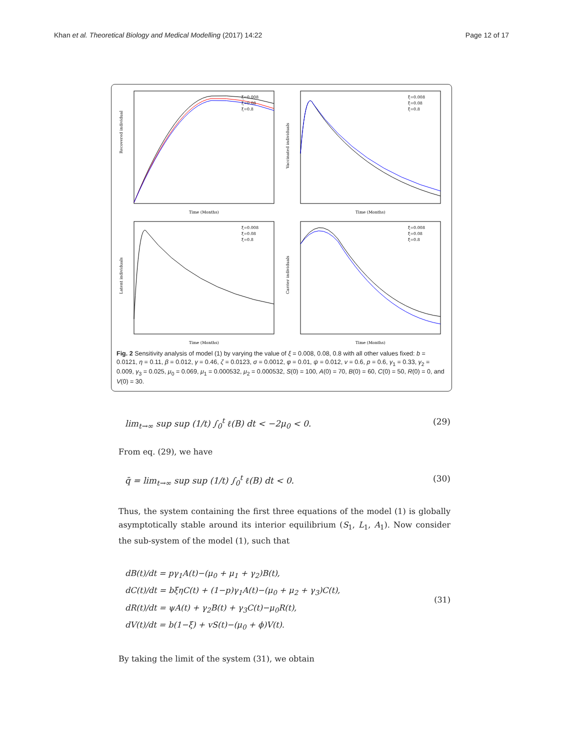Khan et al. Theoretical Biology and Medical Modelling (2017) 14:22 Page 12 of 17
Recovered individual
Time (Months)
ξ=0.008
ξ=0.08
ξ=0.8
Vaccinated individuals
Time (Months)
ξ=0.008
ξ=0.08
ξ=0.8
Latent individuals
Time (Months)
ξ=0.008
ξ=0.08
ξ=0.8
Carrier individuals
Time (Months)
ξ=0.008
ξ=0.08
ξ=0.8
Fig. 2 Sensitivity analysis of model (1) by varying the value of ξ = 0.008, 0.08, 0.8 with all other values fixed: b = 0.0121, η = 0.11, β = 0.012, γ = 0.46, ζ = 0.0123, σ = 0.0012, φ = 0.01, ψ = 0.012, v = 0.6, p = 0.6, γ<sub>1</sub> = 0.33, γ<sub>2</sub> = 0.009, γ<sub>3</sub> = 0.025, μ<sub>0</sub> = 0.069, μ<sub>1</sub> = 0.000532, μ<sub>2</sub> = 0.000532, S(0) = 100, A(0) = 70, B(0) = 60, C(0) = 50, R(0) = 0, and V(0) = 30.
lim<sub>t→∞</sub> sup sup (1/t) ∫<sub>0</sub><sup>t</sup> ℓ(B) dt < −2μ<sub>0</sub> < 0. (29)
From eq. (29), we have
q̄ = lim<sub>t→∞</sub> sup sup (1/t) ∫<sub>0</sub><sup>t</sup> ℓ(B) dt < 0. (30)
Thus, the system containing the first three equations of the model (1) is globally asymptotically stable around its interior equilibrium (S<sub>1</sub>, L<sub>1</sub>, A<sub>1</sub>). Now consider the sub-system of the model (1), such that
dB(t)/dt = pγ<sub>1</sub>A(t)−(μ<sub>0</sub> + μ<sub>1</sub> + γ<sub>2</sub>)B(t),
dC(t)/dt = bξηC(t) + (1−p)γ<sub>1</sub>A(t)−(μ<sub>0</sub> + μ<sub>2</sub> + γ<sub>3</sub>)C(t),
dR(t)/dt = ψA(t) + γ<sub>2</sub>B(t) + γ<sub>3</sub>C(t)−μ<sub>0</sub>R(t),
dV(t)/dt = b(1−ξ) + vS(t)−(μ<sub>0</sub> + ϕ)V(t).
(31)
By taking the limit of the system (31), we obtain